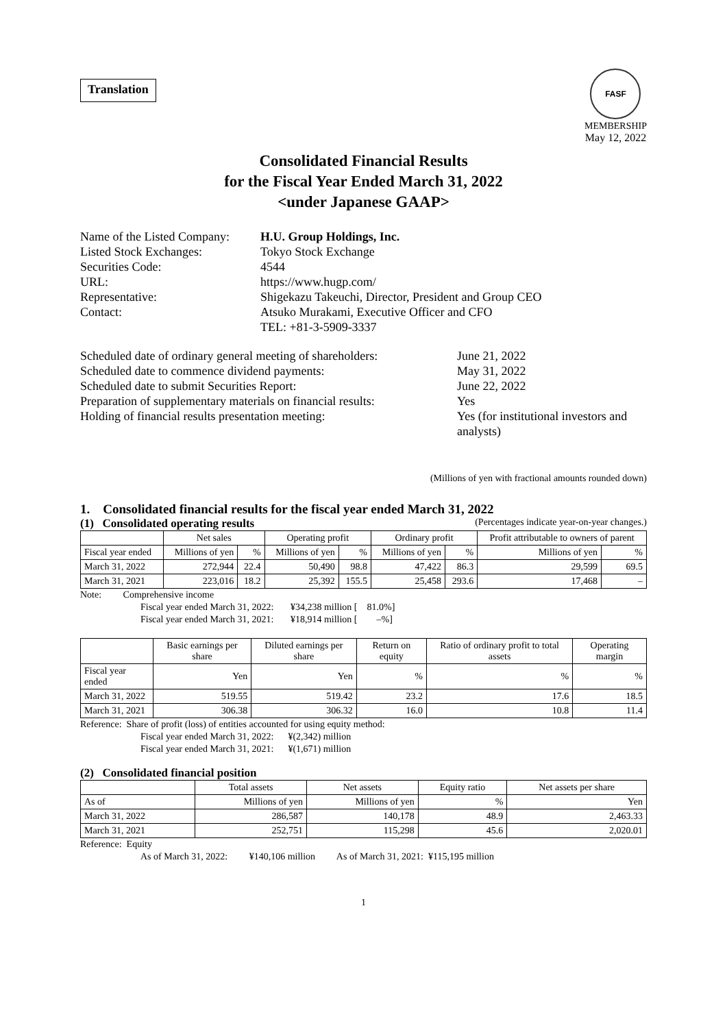Translation
FASF
MEMBERSHIP
May 12, 2022
Consolidated Financial Results
for the Fiscal Year Ended March 31, 2022
<under Japanese GAAP>
Name of the Listed Company:
H.U. Group Holdings, Inc.
Listed Stock Exchanges:
Tokyo Stock Exchange
Securities Code:
4544
URL:
https://www.hugp.com/
Representative:
Shigekazu Takeuchi, Director, President and Group CEO
Contact:
Atsuko Murakami, Executive Officer and CFO
TEL: +81-3-5909-3337
Scheduled date of ordinary general meeting of shareholders:
June 21, 2022
Scheduled date to commence dividend payments:
May 31, 2022
Scheduled date to submit Securities Report:
June 22, 2022
Preparation of supplementary materials on financial results:
Yes
Holding of financial results presentation meeting:
Yes (for institutional investors and analysts)
(Millions of yen with fractional amounts rounded down)
1. Consolidated financial results for the fiscal year ended March 31, 2022
(1) Consolidated operating results
(Percentages indicate year-on-year changes.)
| | Net sales | | Operating profit | | Ordinary profit | | Profit attributable to owners of parent | |
| --- | --- | --- | --- | --- | --- | --- | --- | --- |
| Fiscal year ended | Millions of yen | % | Millions of yen | % | Millions of yen | % | Millions of yen | % |
| March 31, 2022 | 272,944 | 22.4 | 50,490 | 98.8 | 47,422 | 86.3 | 29,599 | 69.5 |
| March 31, 2021 | 223,016 | 18.2 | 25,392 | 155.5 | 25,458 | 293.6 | 17,468 | – |
Note: Comprehensive income
Fiscal year ended March 31, 2022: ¥34,238 million [ 81.0%]
Fiscal year ended March 31, 2021: ¥18,914 million [ –%]
| | Basic earnings per share | Diluted earnings per share | Return on equity | Ratio of ordinary profit to total assets | Operating margin |
| --- | --- | --- | --- | --- | --- |
| Fiscal year ended | Yen | Yen | % | % | % |
| March 31, 2022 | 519.55 | 519.42 | 23.2 | 17.6 | 18.5 |
| March 31, 2021 | 306.38 | 306.32 | 16.0 | 10.8 | 11.4 |
Reference: Share of profit (loss) of entities accounted for using equity method:
Fiscal year ended March 31, 2022: ¥(2,342) million
Fiscal year ended March 31, 2021: ¥(1,671) million
(2) Consolidated financial position
| | Total assets | Net assets | Equity ratio | Net assets per share |
| --- | --- | --- | --- | --- |
| As of | Millions of yen | Millions of yen | % | Yen |
| March 31, 2022 | 286,587 | 140,178 | 48.9 | 2,463.33 |
| March 31, 2021 | 252,751 | 115,298 | 45.6 | 2,020.01 |
Reference: Equity
As of March 31, 2022: ¥140,106 million As of March 31, 2021: ¥115,195 million
1